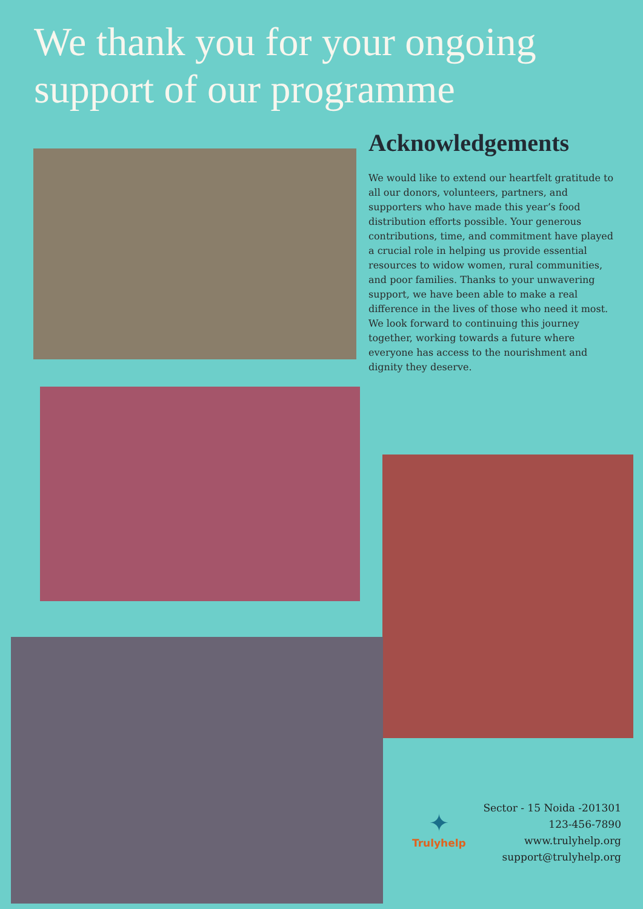We thank you for your ongoing
support of our programme
Acknowledgements
We would like to extend our heartfelt gratitude to all our donors, volunteers, partners, and supporters who have made this year’s food distribution efforts possible. Your generous contributions, time, and commitment have played a crucial role in helping us provide essential resources to widow women, rural communities, and poor families. Thanks to your unwavering support, we have been able to make a real difference in the lives of those who need it most. We look forward to continuing this journey together, working towards a future where everyone has access to the nourishment and dignity they deserve.
✦
Trulyhelp
Sector - 15 Noida -201301
123-456-7890
www.trulyhelp.org
support@trulyhelp.org